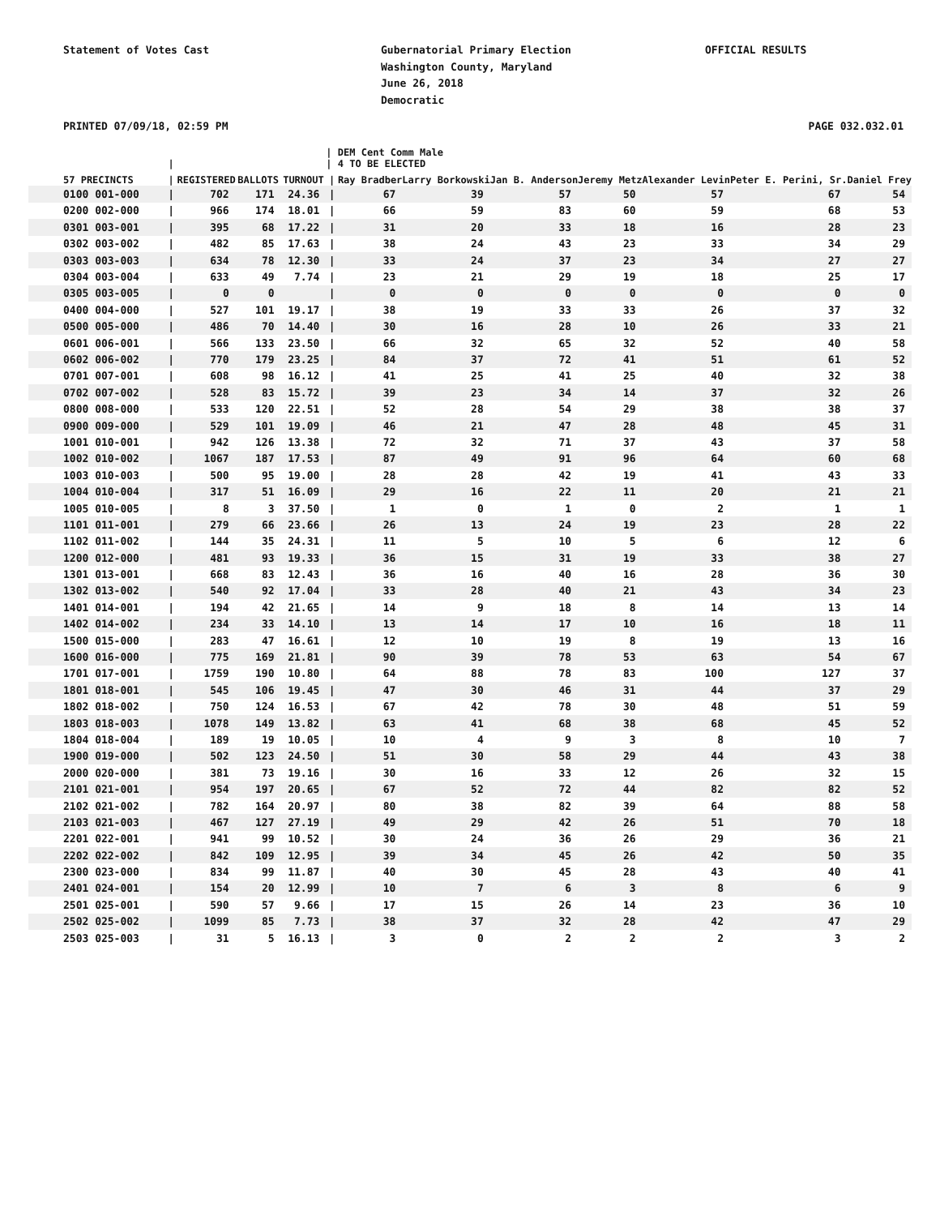Statement of Votes Cast Gubernatorial Primary Election
Washington County, Maryland
June 26, 2018
Democratic
OFFICIAL RESULTS
PRINTED 07/09/18, 02:59 PM PAGE 032.032.01
| | / | | | | / DEM Cent Comm Male / 4 TO BE ELECTED | | | | | | | |
| --- | --- | --- | --- | --- | --- | --- | --- | --- | --- | --- | --- | --- |
| 57 PRECINCTS | / | REGISTERED | BALLOTS | TURNOUT | / | Ray Bradber | Larry Borkowski | Jan B. Anderson | Jeremy Metz | Alexander Levin | Peter E. Perini, Sr. | Daniel Frey |
| 0100 001-000 | / | 702 | 171 | 24.36 | / | 67 | 39 | 57 | 50 | 57 | 67 | 54 |
| 0200 002-000 | / | 966 | 174 | 18.01 | / | 66 | 59 | 83 | 60 | 59 | 68 | 53 |
| 0301 003-001 | / | 395 | 68 | 17.22 | / | 31 | 20 | 33 | 18 | 16 | 28 | 23 |
| 0302 003-002 | / | 482 | 85 | 17.63 | / | 38 | 24 | 43 | 23 | 33 | 34 | 29 |
| 0303 003-003 | / | 634 | 78 | 12.30 | / | 33 | 24 | 37 | 23 | 34 | 27 | 27 |
| 0304 003-004 | / | 633 | 49 | 7.74 | / | 23 | 21 | 29 | 19 | 18 | 25 | 17 |
| 0305 003-005 | / | 0 | 0 | | / | 0 | 0 | 0 | 0 | 0 | 0 | 0 |
| 0400 004-000 | / | 527 | 101 | 19.17 | / | 38 | 19 | 33 | 33 | 26 | 37 | 32 |
| 0500 005-000 | / | 486 | 70 | 14.40 | / | 30 | 16 | 28 | 10 | 26 | 33 | 21 |
| 0601 006-001 | / | 566 | 133 | 23.50 | / | 66 | 32 | 65 | 32 | 52 | 40 | 58 |
| 0602 006-002 | / | 770 | 179 | 23.25 | / | 84 | 37 | 72 | 41 | 51 | 61 | 52 |
| 0701 007-001 | / | 608 | 98 | 16.12 | / | 41 | 25 | 41 | 25 | 40 | 32 | 38 |
| 0702 007-002 | / | 528 | 83 | 15.72 | / | 39 | 23 | 34 | 14 | 37 | 32 | 26 |
| 0800 008-000 | / | 533 | 120 | 22.51 | / | 52 | 28 | 54 | 29 | 38 | 38 | 37 |
| 0900 009-000 | / | 529 | 101 | 19.09 | / | 46 | 21 | 47 | 28 | 48 | 45 | 31 |
| 1001 010-001 | / | 942 | 126 | 13.38 | / | 72 | 32 | 71 | 37 | 43 | 37 | 58 |
| 1002 010-002 | / | 1067 | 187 | 17.53 | / | 87 | 49 | 91 | 96 | 64 | 60 | 68 |
| 1003 010-003 | / | 500 | 95 | 19.00 | / | 28 | 28 | 42 | 19 | 41 | 43 | 33 |
| 1004 010-004 | / | 317 | 51 | 16.09 | / | 29 | 16 | 22 | 11 | 20 | 21 | 21 |
| 1005 010-005 | / | 8 | 3 | 37.50 | / | 1 | 0 | 1 | 0 | 2 | 1 | 1 |
| 1101 011-001 | / | 279 | 66 | 23.66 | / | 26 | 13 | 24 | 19 | 23 | 28 | 22 |
| 1102 011-002 | / | 144 | 35 | 24.31 | / | 11 | 5 | 10 | 5 | 6 | 12 | 6 |
| 1200 012-000 | / | 481 | 93 | 19.33 | / | 36 | 15 | 31 | 19 | 33 | 38 | 27 |
| 1301 013-001 | / | 668 | 83 | 12.43 | / | 36 | 16 | 40 | 16 | 28 | 36 | 30 |
| 1302 013-002 | / | 540 | 92 | 17.04 | / | 33 | 28 | 40 | 21 | 43 | 34 | 23 |
| 1401 014-001 | / | 194 | 42 | 21.65 | / | 14 | 9 | 18 | 8 | 14 | 13 | 14 |
| 1402 014-002 | / | 234 | 33 | 14.10 | / | 13 | 14 | 17 | 10 | 16 | 18 | 11 |
| 1500 015-000 | / | 283 | 47 | 16.61 | / | 12 | 10 | 19 | 8 | 19 | 13 | 16 |
| 1600 016-000 | / | 775 | 169 | 21.81 | / | 90 | 39 | 78 | 53 | 63 | 54 | 67 |
| 1701 017-001 | / | 1759 | 190 | 10.80 | / | 64 | 88 | 78 | 83 | 100 | 127 | 37 |
| 1801 018-001 | / | 545 | 106 | 19.45 | / | 47 | 30 | 46 | 31 | 44 | 37 | 29 |
| 1802 018-002 | / | 750 | 124 | 16.53 | / | 67 | 42 | 78 | 30 | 48 | 51 | 59 |
| 1803 018-003 | / | 1078 | 149 | 13.82 | / | 63 | 41 | 68 | 38 | 68 | 45 | 52 |
| 1804 018-004 | / | 189 | 19 | 10.05 | / | 10 | 4 | 9 | 3 | 8 | 10 | 7 |
| 1900 019-000 | / | 502 | 123 | 24.50 | / | 51 | 30 | 58 | 29 | 44 | 43 | 38 |
| 2000 020-000 | / | 381 | 73 | 19.16 | / | 30 | 16 | 33 | 12 | 26 | 32 | 15 |
| 2101 021-001 | / | 954 | 197 | 20.65 | / | 67 | 52 | 72 | 44 | 82 | 82 | 52 |
| 2102 021-002 | / | 782 | 164 | 20.97 | / | 80 | 38 | 82 | 39 | 64 | 88 | 58 |
| 2103 021-003 | / | 467 | 127 | 27.19 | / | 49 | 29 | 42 | 26 | 51 | 70 | 18 |
| 2201 022-001 | / | 941 | 99 | 10.52 | / | 30 | 24 | 36 | 26 | 29 | 36 | 21 |
| 2202 022-002 | / | 842 | 109 | 12.95 | / | 39 | 34 | 45 | 26 | 42 | 50 | 35 |
| 2300 023-000 | / | 834 | 99 | 11.87 | / | 40 | 30 | 45 | 28 | 43 | 40 | 41 |
| 2401 024-001 | / | 154 | 20 | 12.99 | / | 10 | 7 | 6 | 3 | 8 | 6 | 9 |
| 2501 025-001 | / | 590 | 57 | 9.66 | / | 17 | 15 | 26 | 14 | 23 | 36 | 10 |
| 2502 025-002 | / | 1099 | 85 | 7.73 | / | 38 | 37 | 32 | 28 | 42 | 47 | 29 |
| 2503 025-003 | / | 31 | 5 | 16.13 | / | 3 | 0 | 2 | 2 | 2 | 3 | 2 |